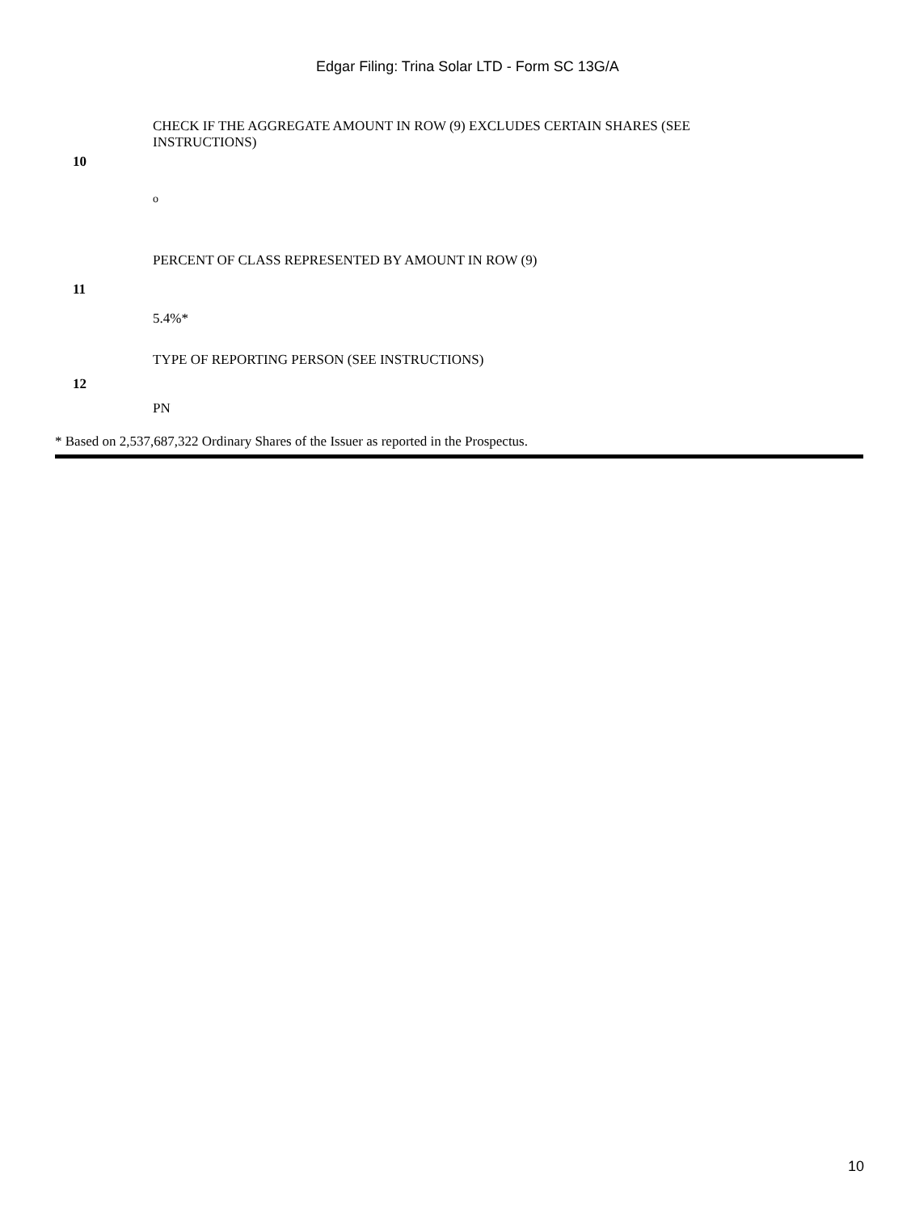Edgar Filing: Trina Solar LTD - Form SC 13G/A
| 10 | CHECK IF THE AGGREGATE AMOUNT IN ROW (9) EXCLUDES CERTAIN SHARES (SEE INSTRUCTIONS) o |
| 11 | PERCENT OF CLASS REPRESENTED BY AMOUNT IN ROW (9) 5.4%* |
| 12 | TYPE OF REPORTING PERSON (SEE INSTRUCTIONS) PN |
* Based on 2,537,687,322 Ordinary Shares of the Issuer as reported in the Prospectus.
10